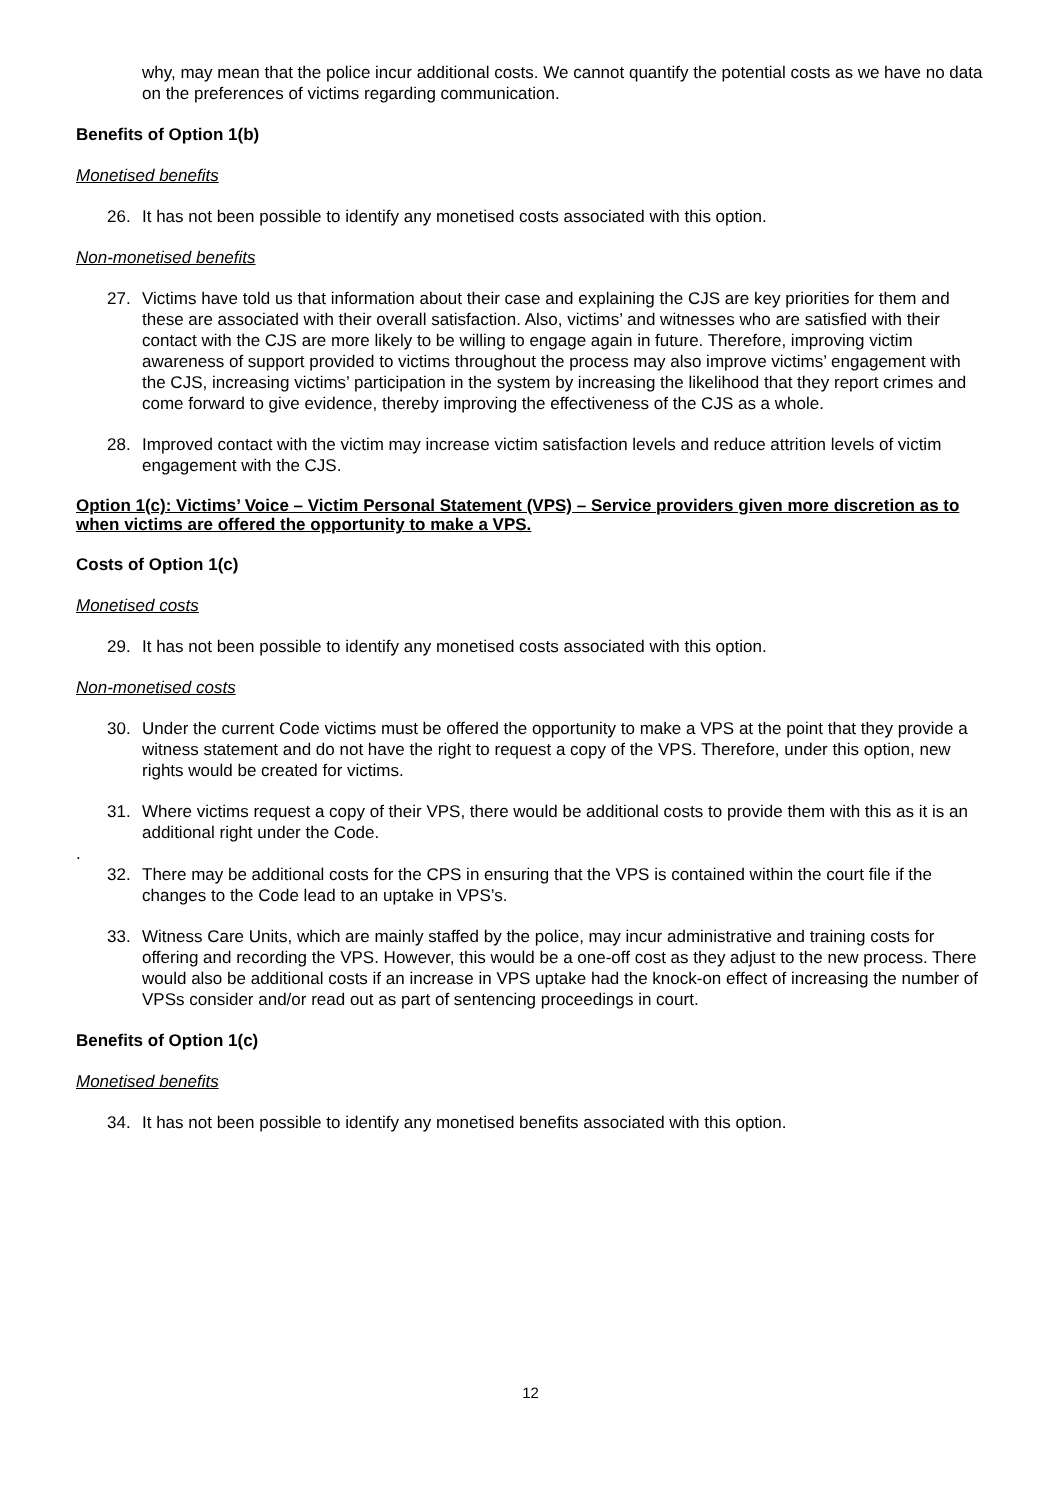why, may mean that the police incur additional costs. We cannot quantify the potential costs as we have no data on the preferences of victims regarding communication.
Benefits of Option 1(b)
Monetised benefits
26. It has not been possible to identify any monetised costs associated with this option.
Non-monetised benefits
27. Victims have told us that information about their case and explaining the CJS are key priorities for them and these are associated with their overall satisfaction. Also, victims’ and witnesses who are satisfied with their contact with the CJS are more likely to be willing to engage again in future. Therefore, improving victim awareness of support provided to victims throughout the process may also improve victims’ engagement with the CJS, increasing victims’ participation in the system by increasing the likelihood that they report crimes and come forward to give evidence, thereby improving the effectiveness of the CJS as a whole.
28. Improved contact with the victim may increase victim satisfaction levels and reduce attrition levels of victim engagement with the CJS.
Option 1(c): Victims’ Voice – Victim Personal Statement (VPS) – Service providers given more discretion as to when victims are offered the opportunity to make a VPS.
Costs of Option 1(c)
Monetised costs
29. It has not been possible to identify any monetised costs associated with this option.
Non-monetised costs
30. Under the current Code victims must be offered the opportunity to make a VPS at the point that they provide a witness statement and do not have the right to request a copy of the VPS. Therefore, under this option, new rights would be created for victims.
31. Where victims request a copy of their VPS, there would be additional costs to provide them with this as it is an additional right under the Code.
.
32. There may be additional costs for the CPS in ensuring that the VPS is contained within the court file if the changes to the Code lead to an uptake in VPS’s.
33. Witness Care Units, which are mainly staffed by the police, may incur administrative and training costs for offering and recording the VPS. However, this would be a one-off cost as they adjust to the new process. There would also be additional costs if an increase in VPS uptake had the knock-on effect of increasing the number of VPSs consider and/or read out as part of sentencing proceedings in court.
Benefits of Option 1(c)
Monetised benefits
34. It has not been possible to identify any monetised benefits associated with this option.
12